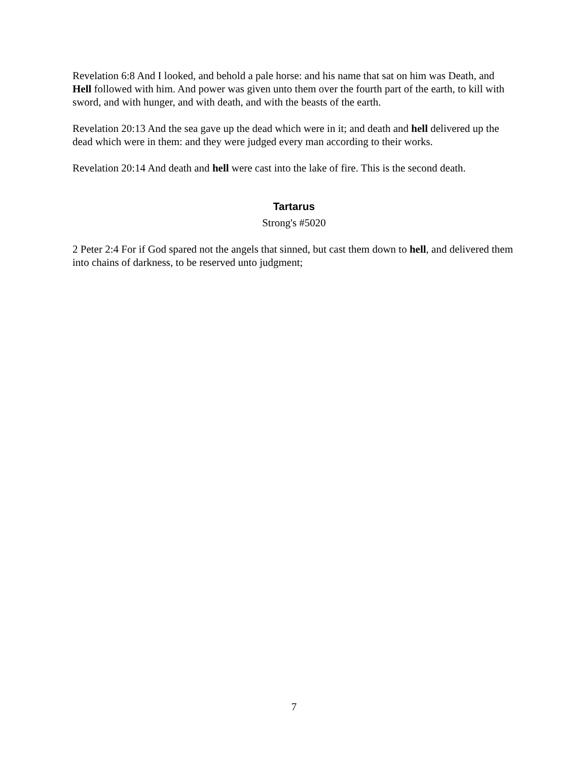Revelation 6:8 And I looked, and behold a pale horse: and his name that sat on him was Death, and Hell followed with him. And power was given unto them over the fourth part of the earth, to kill with sword, and with hunger, and with death, and with the beasts of the earth.
Revelation 20:13 And the sea gave up the dead which were in it; and death and hell delivered up the dead which were in them: and they were judged every man according to their works.
Revelation 20:14 And death and hell were cast into the lake of fire. This is the second death.
Tartarus
Strong's #5020
2 Peter 2:4 For if God spared not the angels that sinned, but cast them down to hell, and delivered them into chains of darkness, to be reserved unto judgment;
7